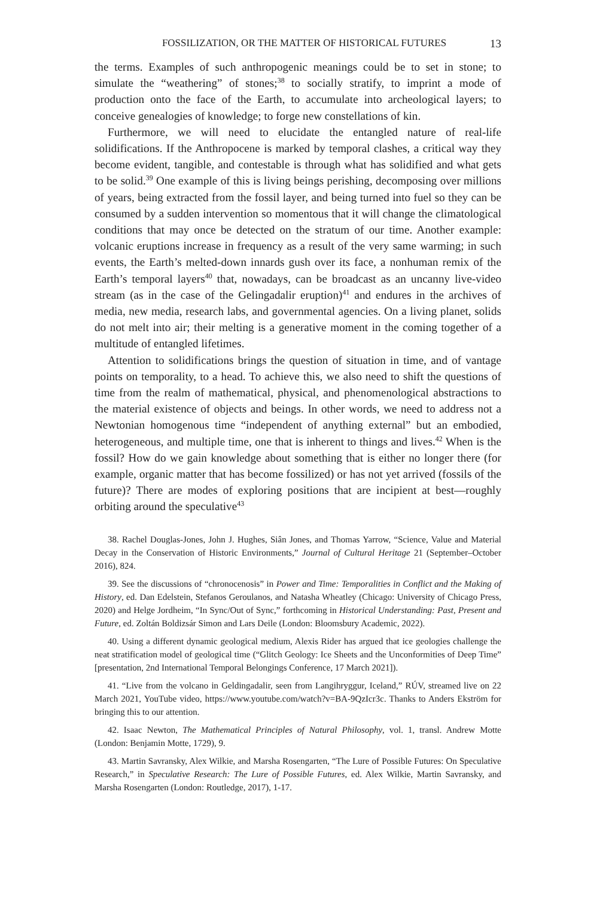FOSSILIZATION, OR THE MATTER OF HISTORICAL FUTURES 13
the terms. Examples of such anthropogenic meanings could be to set in stone; to simulate the “weathering” of stones;<sup>38</sup> to socially stratify, to imprint a mode of production onto the face of the Earth, to accumulate into archeological layers; to conceive genealogies of knowledge; to forge new constellations of kin.
Furthermore, we will need to elucidate the entangled nature of real-life solidifications. If the Anthropocene is marked by temporal clashes, a critical way they become evident, tangible, and contestable is through what has solidified and what gets to be solid.<sup>39</sup> One example of this is living beings perishing, decomposing over millions of years, being extracted from the fossil layer, and being turned into fuel so they can be consumed by a sudden intervention so momentous that it will change the climatological conditions that may once be detected on the stratum of our time. Another example: volcanic eruptions increase in frequency as a result of the very same warming; in such events, the Earth’s melted-down innards gush over its face, a nonhuman remix of the Earth’s temporal layers<sup>40</sup> that, nowadays, can be broadcast as an uncanny live-video stream (as in the case of the Gelingadalir eruption)<sup>41</sup> and endures in the archives of media, new media, research labs, and governmental agencies. On a living planet, solids do not melt into air; their melting is a generative moment in the coming together of a multitude of entangled lifetimes.
Attention to solidifications brings the question of situation in time, and of vantage points on temporality, to a head. To achieve this, we also need to shift the questions of time from the realm of mathematical, physical, and phenomenological abstractions to the material existence of objects and beings. In other words, we need to address not a Newtonian homogenous time “independent of anything external” but an embodied, heterogeneous, and multiple time, one that is inherent to things and lives.<sup>42</sup> When is the fossil? How do we gain knowledge about something that is either no longer there (for example, organic matter that has become fossilized) or has not yet arrived (fossils of the future)? There are modes of exploring positions that are incipient at best—roughly orbiting around the speculative<sup>43</sup>
38. Rachel Douglas-Jones, John J. Hughes, Siân Jones, and Thomas Yarrow, “Science, Value and Material Decay in the Conservation of Historic Environments,” Journal of Cultural Heritage 21 (September–October 2016), 824.
39. See the discussions of “chronocenosis” in Power and Time: Temporalities in Conflict and the Making of History, ed. Dan Edelstein, Stefanos Geroulanos, and Natasha Wheatley (Chicago: University of Chicago Press, 2020) and Helge Jordheim, “In Sync/Out of Sync,” forthcoming in Historical Understanding: Past, Present and Future, ed. Zoltán Boldizsár Simon and Lars Deile (London: Bloomsbury Academic, 2022).
40. Using a different dynamic geological medium, Alexis Rider has argued that ice geologies challenge the neat stratification model of geological time (“Glitch Geology: Ice Sheets and the Unconformities of Deep Time” [presentation, 2nd International Temporal Belongings Conference, 17 March 2021]).
41. “Live from the volcano in Geldingadalir, seen from Langihryggur, Iceland,” RÚV, streamed live on 22 March 2021, YouTube video, https://www.youtube.com/watch?v=BA-9QzIcr3c. Thanks to Anders Ekström for bringing this to our attention.
42. Isaac Newton, The Mathematical Principles of Natural Philosophy, vol. 1, transl. Andrew Motte (London: Benjamin Motte, 1729), 9.
43. Martin Savransky, Alex Wilkie, and Marsha Rosengarten, “The Lure of Possible Futures: On Speculative Research,” in Speculative Research: The Lure of Possible Futures, ed. Alex Wilkie, Martin Savransky, and Marsha Rosengarten (London: Routledge, 2017), 1-17.